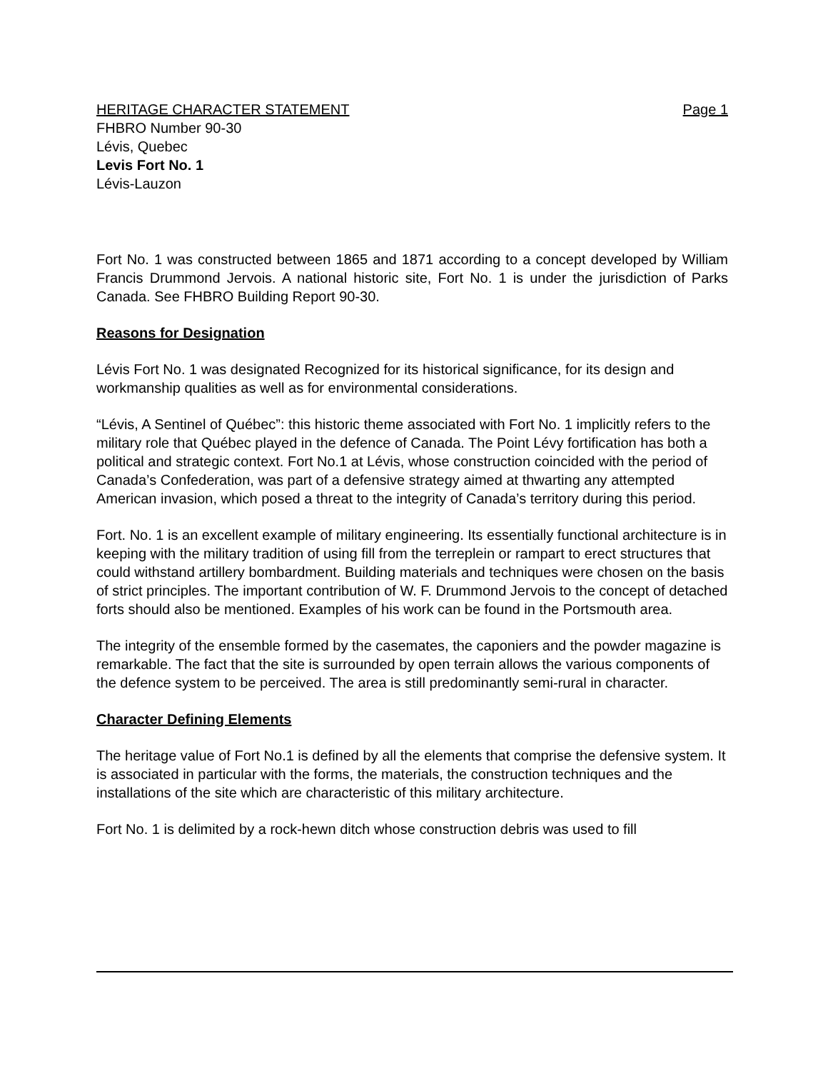HERITAGE CHARACTER STATEMENT Page 1
FHBRO Number 90-30
Lévis, Quebec
Levis Fort No. 1
Lévis-Lauzon
Fort No. 1 was constructed between 1865 and 1871 according to a concept developed by William Francis Drummond Jervois. A national historic site, Fort No. 1 is under the jurisdiction of Parks Canada. See FHBRO Building Report 90-30.
Reasons for Designation
Lévis Fort No. 1 was designated Recognized for its historical significance, for its design and workmanship qualities as well as for environmental considerations.
“Lévis, A Sentinel of Québec”: this historic theme associated with Fort No. 1 implicitly refers to the military role that Québec played in the defence of Canada. The Point Lévy fortification has both a political and strategic context. Fort No.1 at Lévis, whose construction coincided with the period of Canada’s Confederation, was part of a defensive strategy aimed at thwarting any attempted American invasion, which posed a threat to the integrity of Canada’s territory during this period.
Fort. No. 1 is an excellent example of military engineering. Its essentially functional architecture is in keeping with the military tradition of using fill from the terreplein or rampart to erect structures that could withstand artillery bombardment. Building materials and techniques were chosen on the basis of strict principles. The important contribution of W. F. Drummond Jervois to the concept of detached forts should also be mentioned. Examples of his work can be found in the Portsmouth area.
The integrity of the ensemble formed by the casemates, the caponiers and the powder magazine is remarkable. The fact that the site is surrounded by open terrain allows the various components of the defence system to be perceived. The area is still predominantly semi-rural in character.
Character Defining Elements
The heritage value of Fort No.1 is defined by all the elements that comprise the defensive system. It is associated in particular with the forms, the materials, the construction techniques and the installations of the site which are characteristic of this military architecture.
Fort No. 1 is delimited by a rock-hewn ditch whose construction debris was used to fill